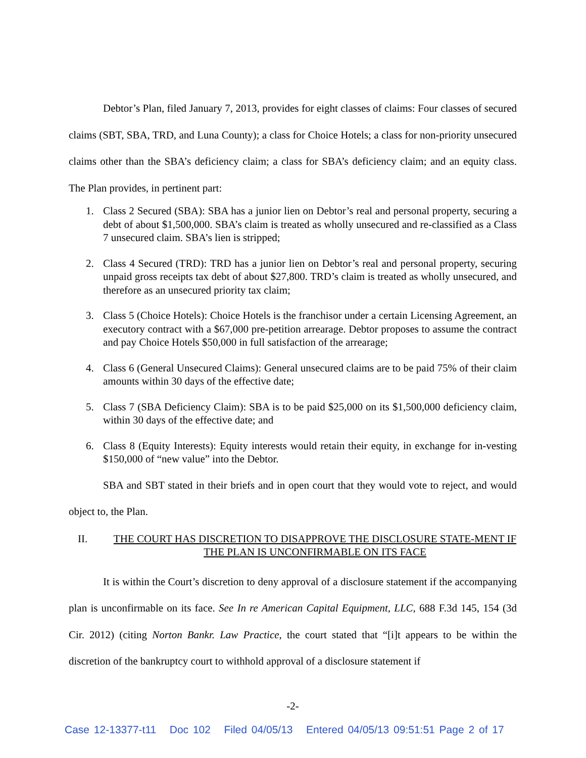Debtor’s Plan, filed January 7, 2013, provides for eight classes of claims: Four classes of secured claims (SBT, SBA, TRD, and Luna County); a class for Choice Hotels; a class for non-priority unsecured claims other than the SBA’s deficiency claim; a class for SBA’s deficiency claim; and an equity class. The Plan provides, in pertinent part:
1. Class 2 Secured (SBA): SBA has a junior lien on Debtor’s real and personal property, securing a debt of about $1,500,000. SBA’s claim is treated as wholly unsecured and re-classified as a Class 7 unsecured claim. SBA’s lien is stripped;
2. Class 4 Secured (TRD): TRD has a junior lien on Debtor’s real and personal property, securing unpaid gross receipts tax debt of about $27,800. TRD’s claim is treated as wholly unsecured, and therefore as an unsecured priority tax claim;
3. Class 5 (Choice Hotels): Choice Hotels is the franchisor under a certain Licensing Agreement, an executory contract with a $67,000 pre-petition arrearage. Debtor proposes to assume the contract and pay Choice Hotels $50,000 in full satisfaction of the arrearage;
4. Class 6 (General Unsecured Claims): General unsecured claims are to be paid 75% of their claim amounts within 30 days of the effective date;
5. Class 7 (SBA Deficiency Claim): SBA is to be paid $25,000 on its $1,500,000 deficiency claim, within 30 days of the effective date; and
6. Class 8 (Equity Interests): Equity interests would retain their equity, in exchange for in-vesting $150,000 of “new value” into the Debtor.
SBA and SBT stated in their briefs and in open court that they would vote to reject, and would object to, the Plan.
II. THE COURT HAS DISCRETION TO DISAPPROVE THE DISCLOSURE STATE-MENT IF THE PLAN IS UNCONFIRMABLE ON ITS FACE
It is within the Court’s discretion to deny approval of a disclosure statement if the accompanying plan is unconfirmable on its face. See In re American Capital Equipment, LLC, 688 F.3d 145, 154 (3d Cir. 2012) (citing Norton Bankr. Law Practice, the court stated that “[i]t appears to be within the discretion of the bankruptcy court to withhold approval of a disclosure statement if
-2-
Case 12-13377-t11 Doc 102 Filed 04/05/13 Entered 04/05/13 09:51:51 Page 2 of 17